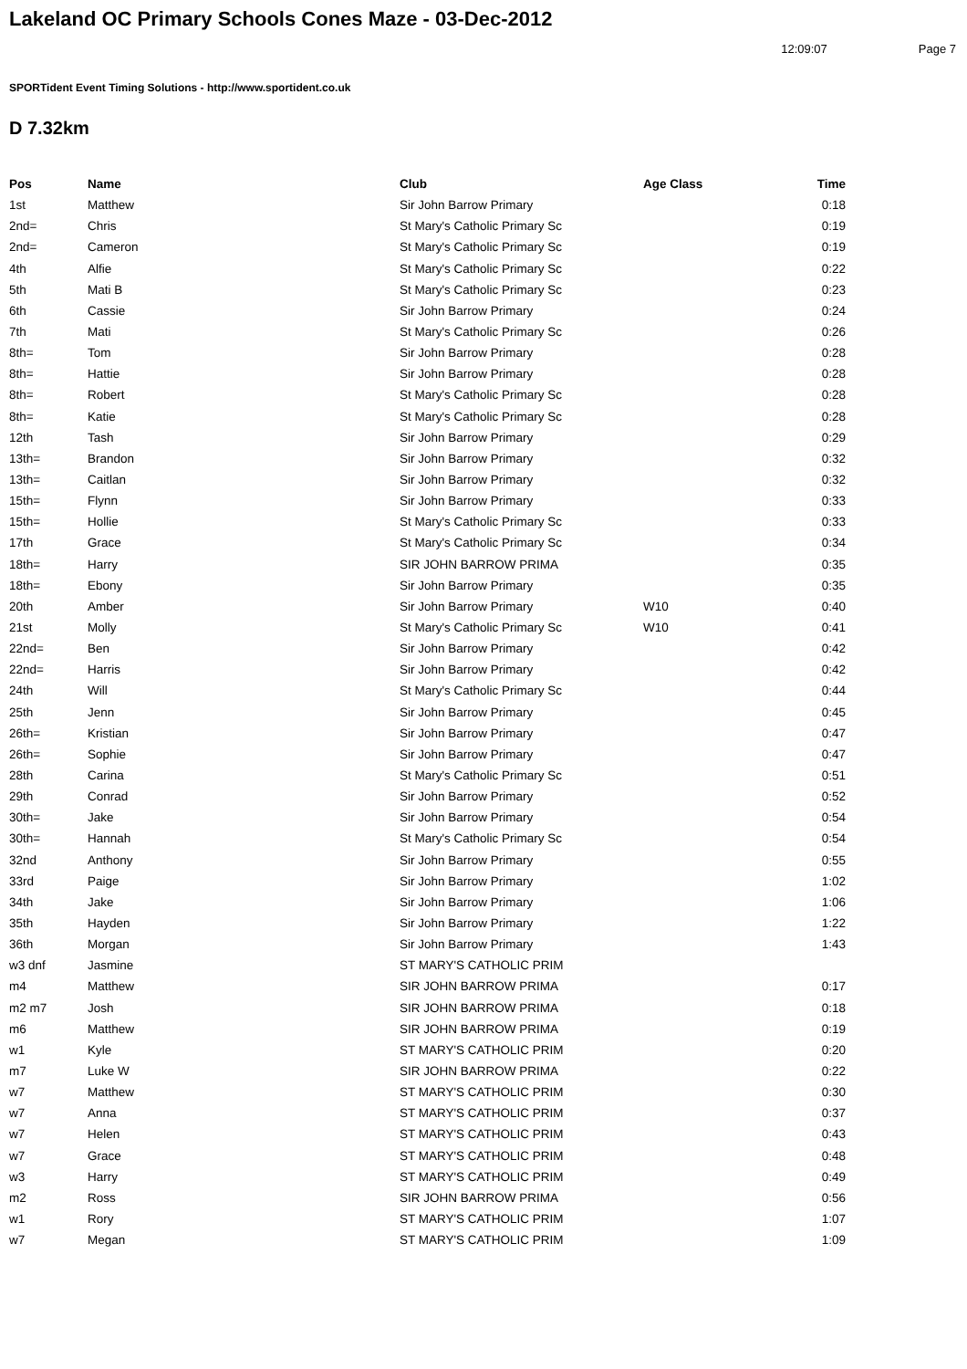Lakeland OC Primary Schools Cones Maze - 03-Dec-2012
12:09:07 Page 7
SPORTident Event Timing Solutions - http://www.sportident.co.uk
D 7.32km
| Pos | Name | Club | Age Class | Time |
| --- | --- | --- | --- | --- |
| 1st | Matthew | Sir John Barrow Primary | | 0:18 |
| 2nd= | Chris | St Mary's Catholic Primary Sc | | 0:19 |
| 2nd= | Cameron | St Mary's Catholic Primary Sc | | 0:19 |
| 4th | Alfie | St Mary's Catholic Primary Sc | | 0:22 |
| 5th | Mati B | St Mary's Catholic Primary Sc | | 0:23 |
| 6th | Cassie | Sir John Barrow Primary | | 0:24 |
| 7th | Mati | St Mary's Catholic Primary Sc | | 0:26 |
| 8th= | Tom | Sir John Barrow Primary | | 0:28 |
| 8th= | Hattie | Sir John Barrow Primary | | 0:28 |
| 8th= | Robert | St Mary's Catholic Primary Sc | | 0:28 |
| 8th= | Katie | St Mary's Catholic Primary Sc | | 0:28 |
| 12th | Tash | Sir John Barrow Primary | | 0:29 |
| 13th= | Brandon | Sir John Barrow Primary | | 0:32 |
| 13th= | Caitlan | Sir John Barrow Primary | | 0:32 |
| 15th= | Flynn | Sir John Barrow Primary | | 0:33 |
| 15th= | Hollie | St Mary's Catholic Primary Sc | | 0:33 |
| 17th | Grace | St Mary's Catholic Primary Sc | | 0:34 |
| 18th= | Harry | SIR JOHN BARROW PRIMA | | 0:35 |
| 18th= | Ebony | Sir John Barrow Primary | | 0:35 |
| 20th | Amber | Sir John Barrow Primary | W10 | 0:40 |
| 21st | Molly | St Mary's Catholic Primary Sc | W10 | 0:41 |
| 22nd= | Ben | Sir John Barrow Primary | | 0:42 |
| 22nd= | Harris | Sir John Barrow Primary | | 0:42 |
| 24th | Will | St Mary's Catholic Primary Sc | | 0:44 |
| 25th | Jenn | Sir John Barrow Primary | | 0:45 |
| 26th= | Kristian | Sir John Barrow Primary | | 0:47 |
| 26th= | Sophie | Sir John Barrow Primary | | 0:47 |
| 28th | Carina | St Mary's Catholic Primary Sc | | 0:51 |
| 29th | Conrad | Sir John Barrow Primary | | 0:52 |
| 30th= | Jake | Sir John Barrow Primary | | 0:54 |
| 30th= | Hannah | St Mary's Catholic Primary Sc | | 0:54 |
| 32nd | Anthony | Sir John Barrow Primary | | 0:55 |
| 33rd | Paige | Sir John Barrow Primary | | 1:02 |
| 34th | Jake | Sir John Barrow Primary | | 1:06 |
| 35th | Hayden | Sir John Barrow Primary | | 1:22 |
| 36th | Morgan | Sir John Barrow Primary | | 1:43 |
| w3 dnf | Jasmine | ST MARY'S CATHOLIC PRIM | | |
| m4 | Matthew | SIR JOHN BARROW PRIMA | | 0:17 |
| m2 m7 | Josh | SIR JOHN BARROW PRIMA | | 0:18 |
| m6 | Matthew | SIR JOHN BARROW PRIMA | | 0:19 |
| w1 | Kyle | ST MARY'S CATHOLIC PRIM | | 0:20 |
| m7 | Luke W | SIR JOHN BARROW PRIMA | | 0:22 |
| w7 | Matthew | ST MARY'S CATHOLIC PRIM | | 0:30 |
| w7 | Anna | ST MARY'S CATHOLIC PRIM | | 0:37 |
| w7 | Helen | ST MARY'S CATHOLIC PRIM | | 0:43 |
| w7 | Grace | ST MARY'S CATHOLIC PRIM | | 0:48 |
| w3 | Harry | ST MARY'S CATHOLIC PRIM | | 0:49 |
| m2 | Ross | SIR JOHN BARROW PRIMA | | 0:56 |
| w1 | Rory | ST MARY'S CATHOLIC PRIM | | 1:07 |
| w7 | Megan | ST MARY'S CATHOLIC PRIM | | 1:09 |